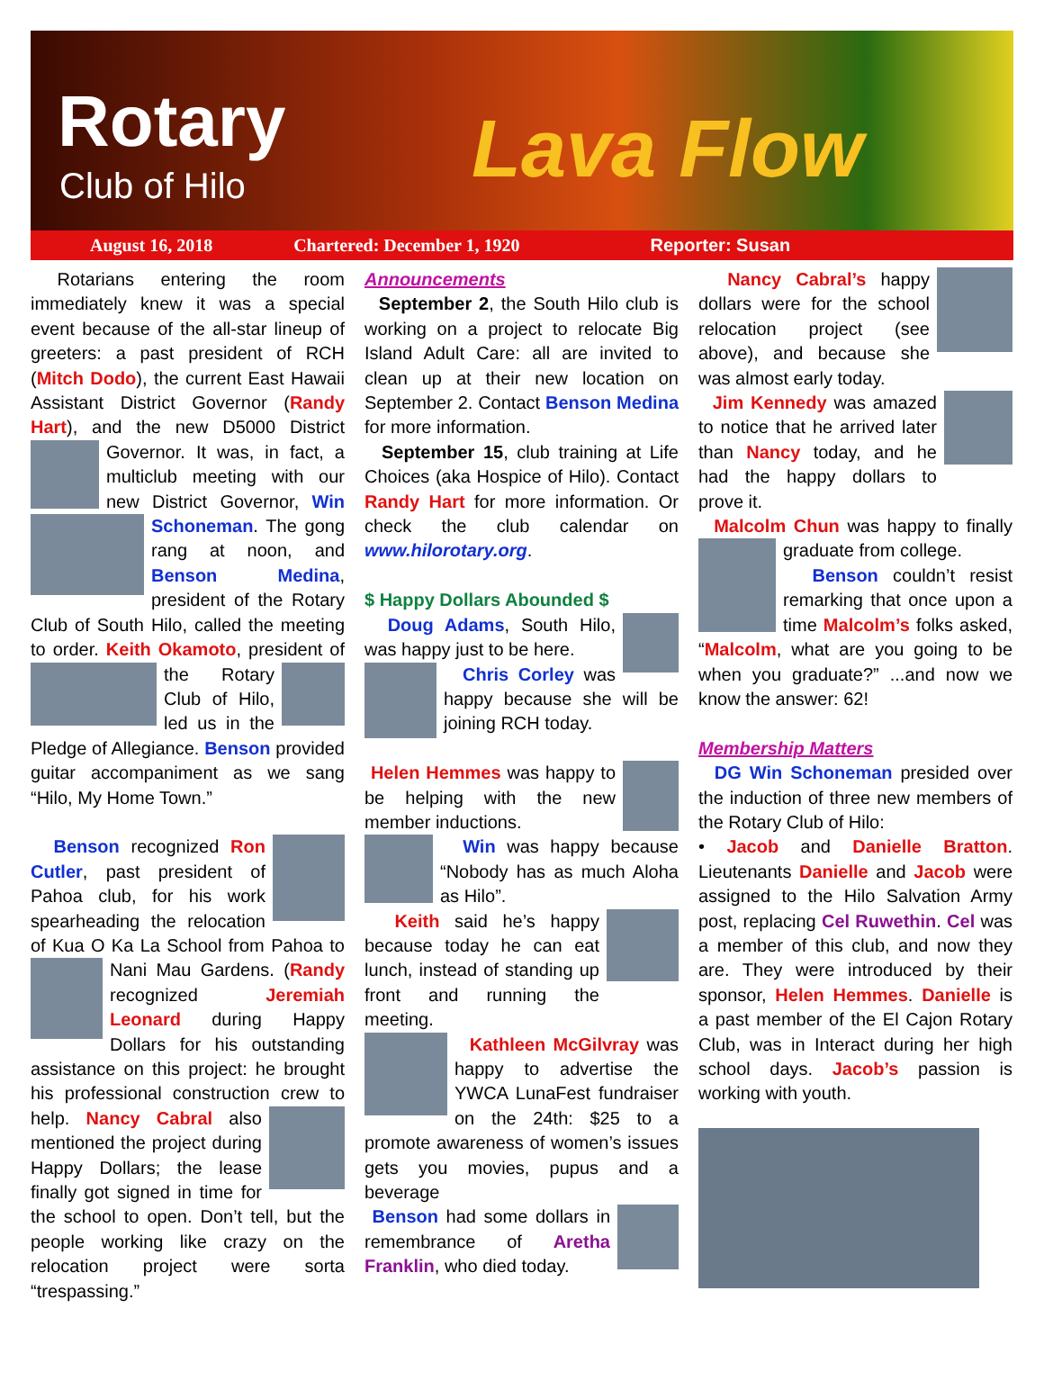Rotary
Club of Hilo Lava Flow
August 16, 2018 Chartered: December 1, 1920 Reporter: Susan
Rotarians entering the room immediately knew it was a special event because of the all-star lineup of greeters: a past president of RCH (Mitch Dodo), the current East Hawaii Assistant District Governor (Randy Hart), and the new D5000 District Governor. It was, in fact, a multiclub meeting with our new District Governor, Win Schoneman. The gong rang at noon, and Benson Medina, president of the Rotary Club of South Hilo, called the meeting to order. Keith Okamoto, president of the Rotary Club of Hilo, led us in the Pledge of Allegiance. Benson provided guitar accompaniment as we sang “Hilo, My Home Town.”
Benson recognized Ron Cutler, past president of Pahoa club, for his work spearheading the relocation of Kua O Ka La School from Pahoa to Nani Mau Gardens. (Randy recognized Jeremiah Leonard during Happy Dollars for his outstanding assistance on this project: he brought his professional construction crew to help. Nancy Cabral also mentioned the project during Happy Dollars; the lease finally got signed in time for the school to open. Don’t tell, but the people working like crazy on the relocation project were sorta “trespassing.”
Announcements
September 2, the South Hilo club is working on a project to relocate Big Island Adult Care: all are invited to clean up at their new location on September 2. Contact Benson Medina for more information.
September 15, club training at Life Choices (aka Hospice of Hilo). Contact Randy Hart for more information. Or check the club calendar on www.hilorotary.org.
$ Happy Dollars Abounded $
Doug Adams, South Hilo, was happy just to be here.
Chris Corley was happy because she will be joining RCH today.
Helen Hemmes was happy to be helping with the new member inductions.
Win was happy because “Nobody has as much Aloha as Hilo”.
Keith said he’s happy because today he can eat lunch, instead of standing up front and running the meeting.
Kathleen McGilvray was happy to advertise the YWCA LunaFest fundraiser on the 24th: $25 to a promote awareness of women’s issues gets you movies, pupus and a beverage
Benson had some dollars in remembrance of Aretha Franklin, who died today.
Nancy Cabral’s happy dollars were for the school relocation project (see above), and because she was almost early today.
Jim Kennedy was amazed to notice that he arrived later than Nancy today, and he had the happy dollars to prove it.
Malcolm Chun was happy to finally graduate from college.
Benson couldn’t resist remarking that once upon a time Malcolm’s folks asked, “Malcolm, what are you going to be when you graduate?” ...and now we know the answer: 62!
Membership Matters
DG Win Schoneman presided over the induction of three new members of the Rotary Club of Hilo:
• Jacob and Danielle Bratton. Lieutenants Danielle and Jacob were assigned to the Hilo Salvation Army post, replacing Cel Ruwethin. Cel was a member of this club, and now they are. They were introduced by their sponsor, Helen Hemmes. Danielle is a past member of the El Cajon Rotary Club, was in Interact during her high school days. Jacob’s passion is working with youth.